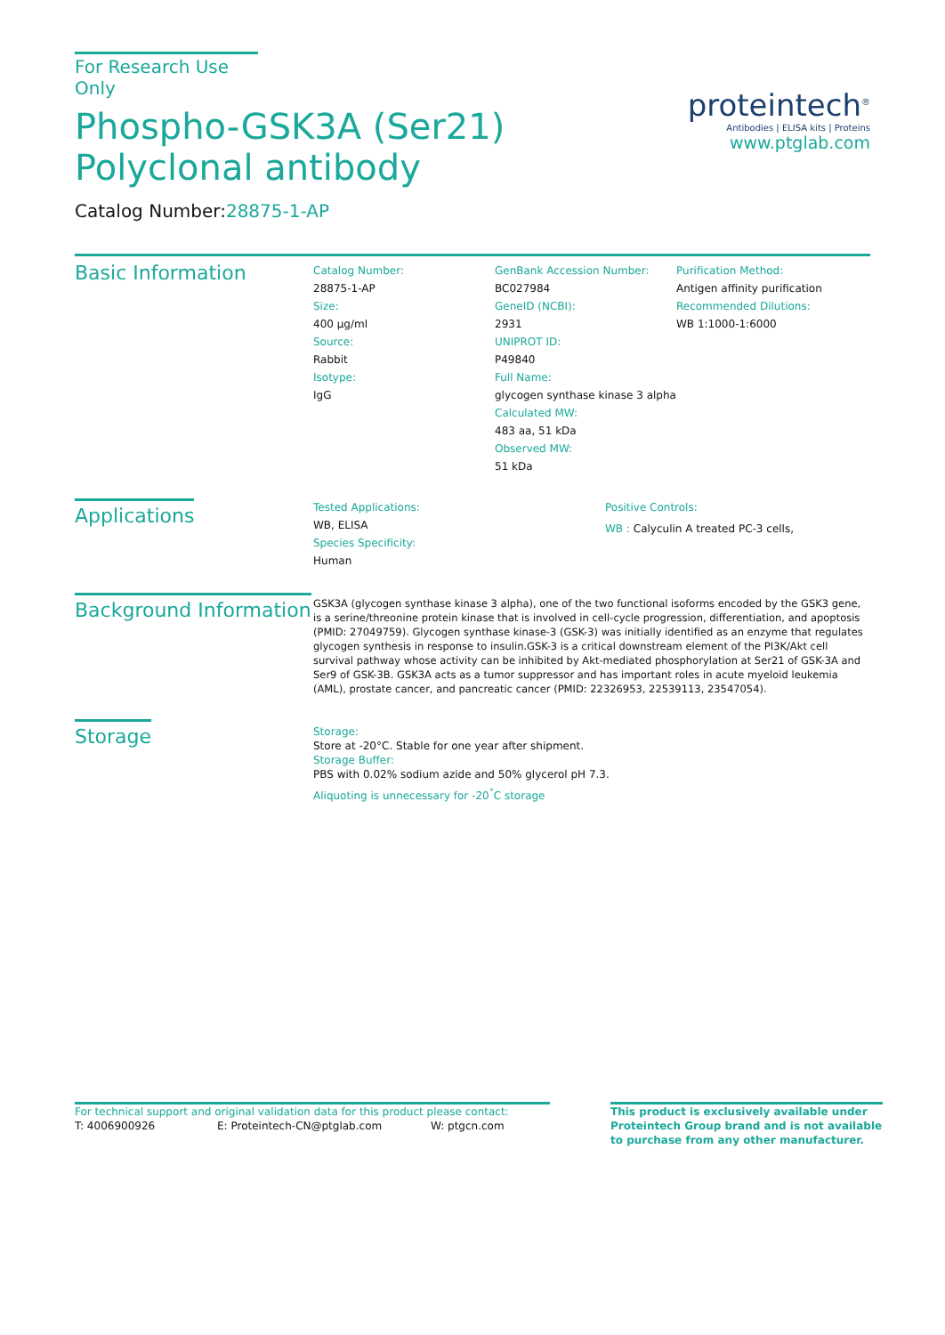For Research Use Only
Phospho-GSK3A (Ser21) Polyclonal antibody
Catalog Number:28875-1-AP
proteintech<sup>®</sup>
Antibodies | ELISA kits | Proteins
www.ptglab.com
Basic Information
Catalog Number:
28875-1-AP
Size:
400 μg/ml
Source:
Rabbit
Isotype:
IgG
GenBank Accession Number:
BC027984
GeneID (NCBI):
2931
UNIPROT ID:
P49840
Full Name:
glycogen synthase kinase 3 alpha
Calculated MW:
483 aa, 51 kDa
Observed MW:
51 kDa
Purification Method:
Antigen affinity purification
Recommended Dilutions:
WB 1:1000-1:6000
Applications
Tested Applications:
WB, ELISA
Species Specificity:
Human
Positive Controls:
WB : Calyculin A treated PC-3 cells,
Background Information
GSK3A (glycogen synthase kinase 3 alpha), one of the two functional isoforms encoded by the GSK3 gene, is a serine/threonine protein kinase that is involved in cell-cycle progression, differentiation, and apoptosis (PMID: 27049759). Glycogen synthase kinase-3 (GSK-3) was initially identified as an enzyme that regulates glycogen synthesis in response to insulin.GSK-3 is a critical downstream element of the PI3K/Akt cell survival pathway whose activity can be inhibited by Akt-mediated phosphorylation at Ser21 of GSK-3A and Ser9 of GSK-3B. GSK3A acts as a tumor suppressor and has important roles in acute myeloid leukemia (AML), prostate cancer, and pancreatic cancer (PMID: 22326953, 22539113, 23547054).
Storage
Storage:
Store at -20°C. Stable for one year after shipment.
Storage Buffer:
PBS with 0.02% sodium azide and 50% glycerol pH 7.3.
Aliquoting is unnecessary for -20<sup>°</sup>C storage
For technical support and original validation data for this product please contact:
T: 4006900926 E: Proteintech-CN@ptglab.com W: ptgcn.com
This product is exclusively available under Proteintech Group brand and is not available to purchase from any other manufacturer.